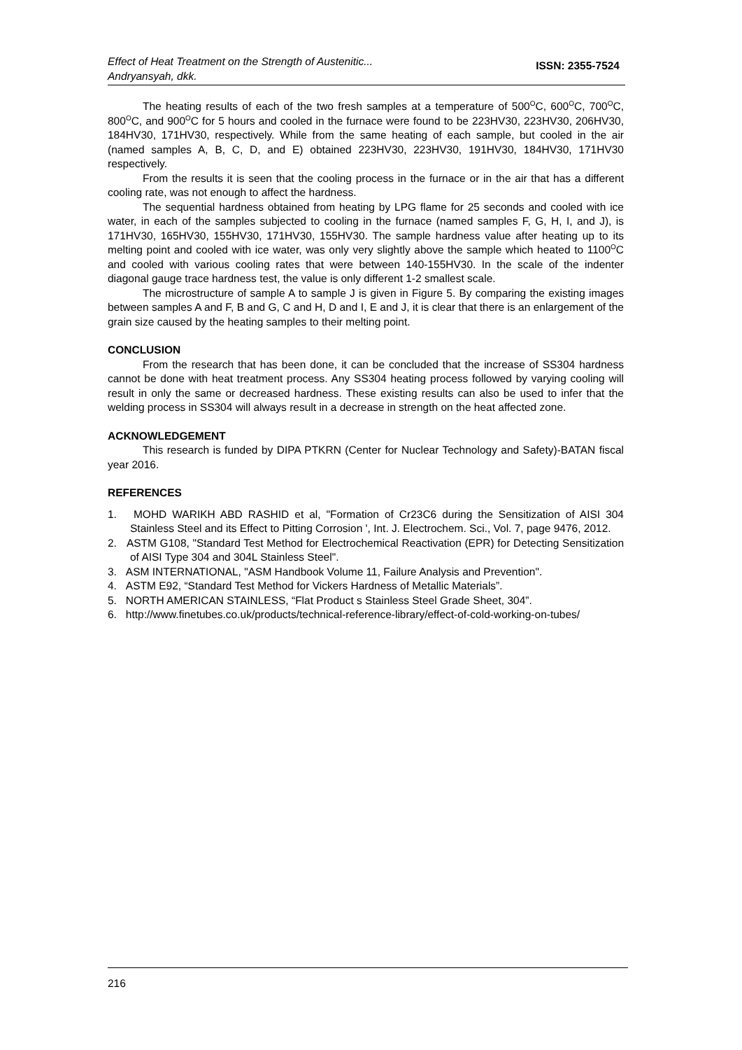Effect of Heat Treatment on the Strength of Austenitic...
Andryansyah, dkk.
ISSN: 2355-7524
The heating results of each of the two fresh samples at a temperature of 500<sup>O</sup>C, 600<sup>O</sup>C, 700<sup>O</sup>C, 800<sup>O</sup>C, and 900<sup>O</sup>C for 5 hours and cooled in the furnace were found to be 223HV30, 223HV30, 206HV30, 184HV30, 171HV30, respectively. While from the same heating of each sample, but cooled in the air (named samples A, B, C, D, and E) obtained 223HV30, 223HV30, 191HV30, 184HV30, 171HV30 respectively.
From the results it is seen that the cooling process in the furnace or in the air that has a different cooling rate, was not enough to affect the hardness.
The sequential hardness obtained from heating by LPG flame for 25 seconds and cooled with ice water, in each of the samples subjected to cooling in the furnace (named samples F, G, H, I, and J), is 171HV30, 165HV30, 155HV30, 171HV30, 155HV30. The sample hardness value after heating up to its melting point and cooled with ice water, was only very slightly above the sample which heated to 1100<sup>O</sup>C and cooled with various cooling rates that were between 140-155HV30. In the scale of the indenter diagonal gauge trace hardness test, the value is only different 1-2 smallest scale.
The microstructure of sample A to sample J is given in Figure 5. By comparing the existing images between samples A and F, B and G, C and H, D and I, E and J, it is clear that there is an enlargement of the grain size caused by the heating samples to their melting point.
CONCLUSION
From the research that has been done, it can be concluded that the increase of SS304 hardness cannot be done with heat treatment process. Any SS304 heating process followed by varying cooling will result in only the same or decreased hardness. These existing results can also be used to infer that the welding process in SS304 will always result in a decrease in strength on the heat affected zone.
ACKNOWLEDGEMENT
This research is funded by DIPA PTKRN (Center for Nuclear Technology and Safety)-BATAN fiscal year 2016.
REFERENCES
1. MOHD WARIKH ABD RASHID et al, "Formation of Cr23C6 during the Sensitization of AISI 304 Stainless Steel and its Effect to Pitting Corrosion ', Int. J. Electrochem. Sci., Vol. 7, page 9476, 2012.
2. ASTM G108, "Standard Test Method for Electrochemical Reactivation (EPR) for Detecting Sensitization of AISI Type 304 and 304L Stainless Steel".
3. ASM INTERNATIONAL, "ASM Handbook Volume 11, Failure Analysis and Prevention".
4. ASTM E92, “Standard Test Method for Vickers Hardness of Metallic Materials”.
5. NORTH AMERICAN STAINLESS, “Flat Product s Stainless Steel Grade Sheet, 304”.
6. http://www.finetubes.co.uk/products/technical-reference-library/effect-of-cold-working-on-tubes/
216